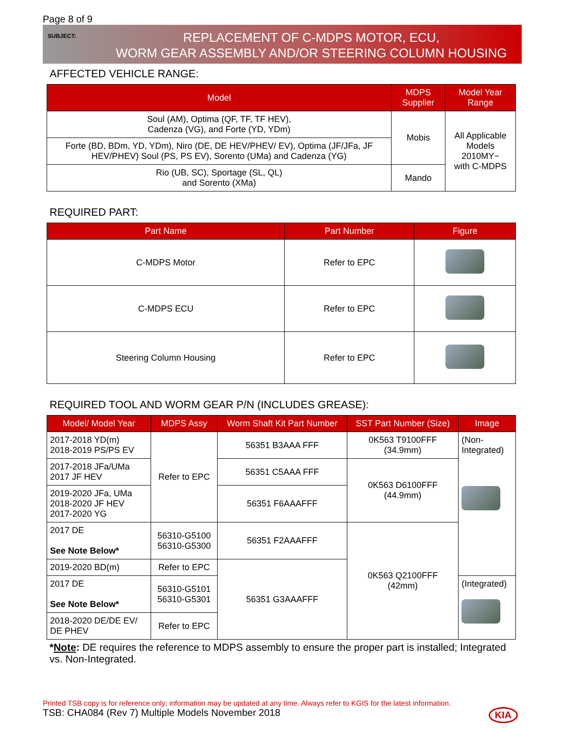Page 8 of 9
SUBJECT:
REPLACEMENT OF C-MDPS MOTOR, ECU,
WORM GEAR ASSEMBLY AND/OR STEERING COLUMN HOUSING
AFFECTED VEHICLE RANGE:
| Model | MDPS Supplier | Model Year Range |
| --- | --- | --- |
| Soul (AM), Optima (QF, TF, TF HEV), Cadenza (VG), and Forte (YD, YDm) | Mobis | All Applicable Models 2010MY~ with C-MDPS |
| Forte (BD, BDm, YD, YDm), Niro (DE, DE HEV/PHEV/ EV), Optima (JF/JFa, JF HEV/PHEV) Soul (PS, PS EV), Sorento (UMa) and Cadenza (YG) | | |
| Rio (UB, SC), Sportage (SL, QL) and Sorento (XMa) | Mando | |
REQUIRED PART:
| Part Name | Part Number | Figure |
| --- | --- | --- |
| C-MDPS Motor | Refer to EPC | |
| C-MDPS ECU | Refer to EPC | |
| Steering Column Housing | Refer to EPC | |
REQUIRED TOOL AND WORM GEAR P/N (INCLUDES GREASE):
| Model/ Model Year | MDPS Assy | Worm Shaft Kit Part Number | SST Part Number (Size) | Image |
| --- | --- | --- | --- | --- |
| 2017-2018 YD(m) 2018-2019 PS/PS EV | Refer to EPC | 56351 B3AAA FFF | 0K563 T9100FFF (34.9mm) | (Non- Integrated) |
| 2017-2018 JFa/UMa 2017 JF HEV | | 56351 C5AAA FFF | 0K563 D6100FFF (44.9mm) | |
| 2019-2020 JFa, UMa 2018-2020 JF HEV 2017-2020 YG | | 56351 F6AAAFFF | | |
| 2017 DE See Note Below* | 56310-G5100 56310-G5300 | 56351 F2AAAFFF | 0K563 Q2100FFF (42mm) | |
| 2019-2020 BD(m) | Refer to EPC | 56351 G3AAAFFF | | |
| 2017 DE See Note Below* | 56310-G5101 56310-G5301 | | | (Integrated) |
| 2018-2020 DE/DE EV/ DE PHEV | Refer to EPC | | | |
*Note: DE requires the reference to MDPS assembly to ensure the proper part is installed; Integrated vs. Non-Integrated.
Printed TSB copy is for reference only; information may be updated at any time. Always refer to KGIS for the latest information.
TSB: CHA084 (Rev 7) Multiple Models November 2018 KIA